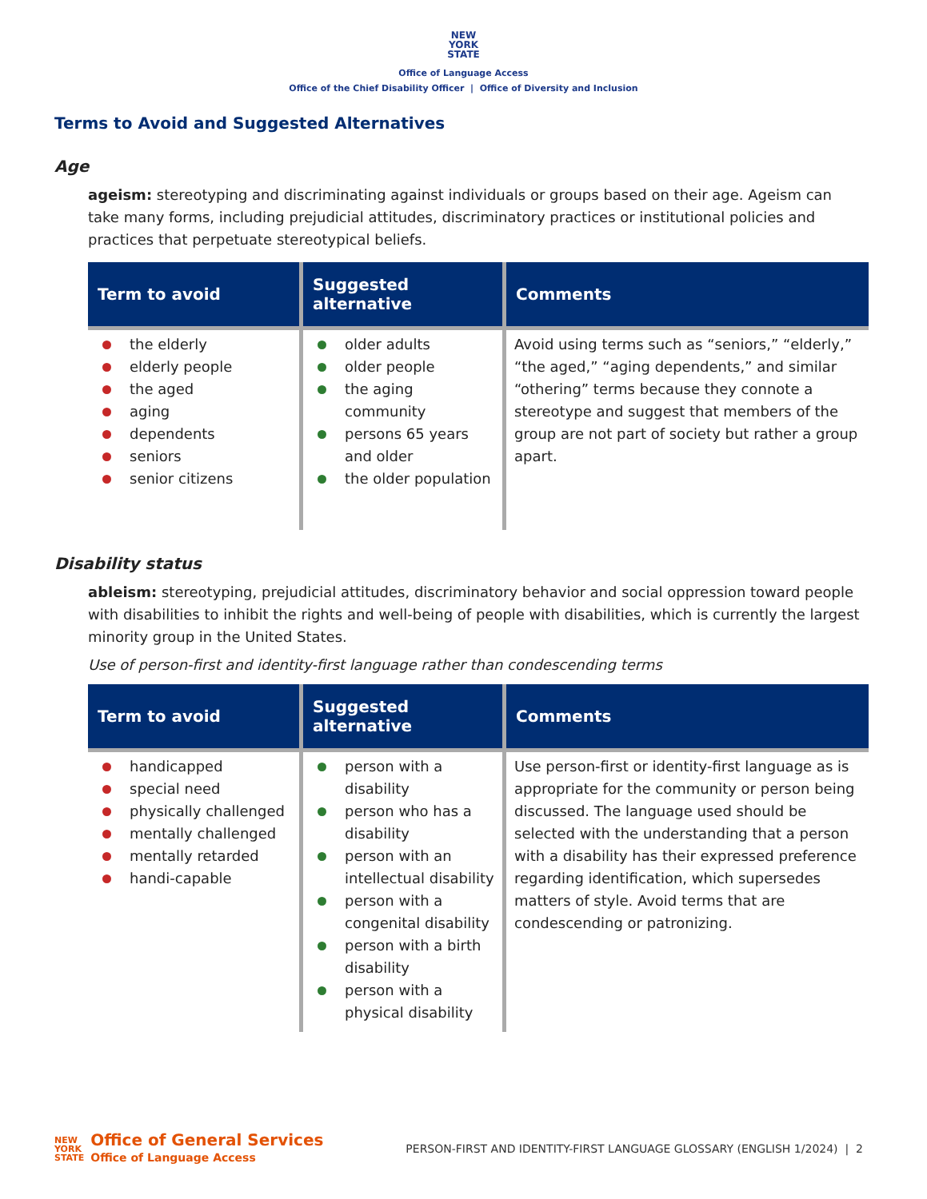NEW
YORK
STATE
Office of Language Access
Office of the Chief Disability Officer | Office of Diversity and Inclusion
Terms to Avoid and Suggested Alternatives
Age
ageism: stereotyping and discriminating against individuals or groups based on their age. Ageism can take many forms, including prejudicial attitudes, discriminatory practices or institutional policies and practices that perpetuate stereotypical beliefs.
| Term to avoid | Suggested alternative | Comments |
| --- | --- | --- |
| the elderly elderly people the aged aging dependents seniors senior citizens | older adults older people the aging community persons 65 years and older the older population | Avoid using terms such as “seniors,” “elderly,” “the aged,” “aging dependents,” and similar “othering” terms because they connote a stereotype and suggest that members of the group are not part of society but rather a group apart. |
Disability status
ableism: stereotyping, prejudicial attitudes, discriminatory behavior and social oppression toward people with disabilities to inhibit the rights and well-being of people with disabilities, which is currently the largest minority group in the United States.
Use of person-first and identity-first language rather than condescending terms
| Term to avoid | Suggested alternative | Comments |
| --- | --- | --- |
| handicapped special need physically challenged mentally challenged mentally retarded handi-capable | person with a disability person who has a disability person with an intellectual disability person with a congenital disability person with a birth disability person with a physical disability | Use person-first or identity-first language as is appropriate for the community or person being discussed. The language used should be selected with the understanding that a person with a disability has their expressed preference regarding identification, which supersedes matters of style. Avoid terms that are condescending or patronizing. |
NEW
YORK
STATE Office of General Services Office of Language Access
PERSON-FIRST AND IDENTITY-FIRST LANGUAGE GLOSSARY (ENGLISH 1/2024) | 2